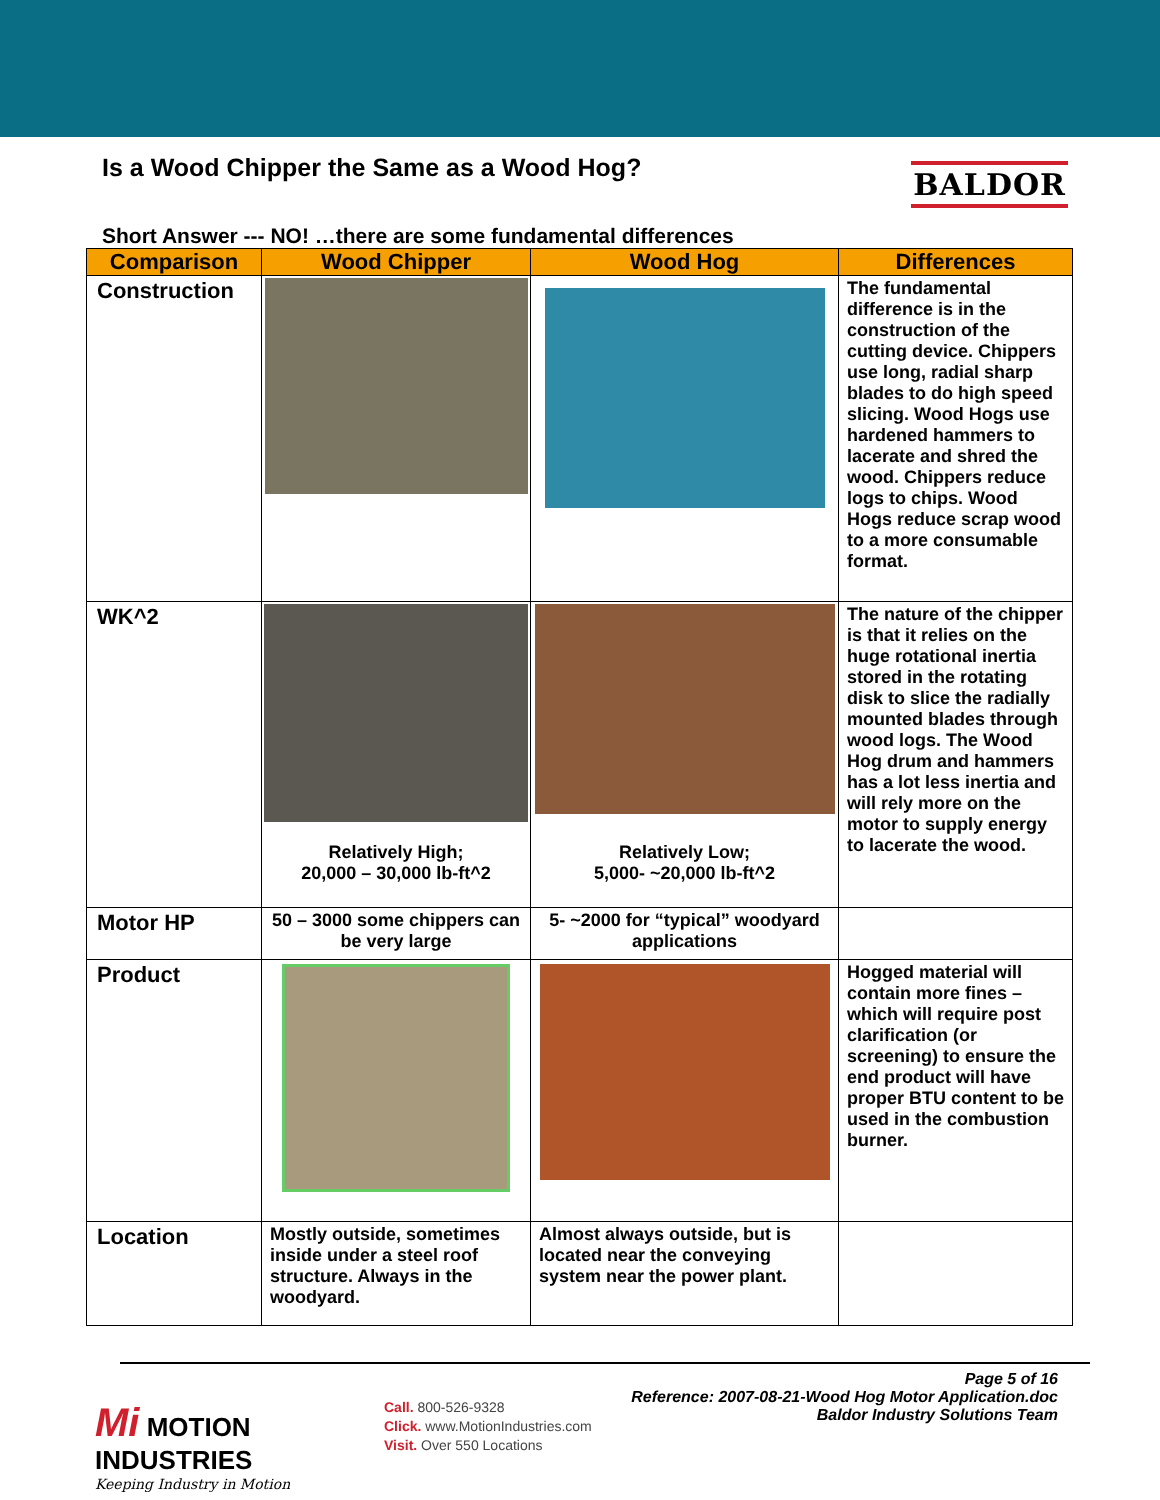Is a Wood Chipper the Same as a Wood Hog?
BALDOR
Short Answer --- NO! …there are some fundamental differences
| Comparison | Wood Chipper | Wood Hog | Differences |
| --- | --- | --- | --- |
| Construction | | | The fundamental difference is in the construction of the cutting device. Chippers use long, radial sharp blades to do high speed slicing. Wood Hogs use hardened hammers to lacerate and shred the wood. Chippers reduce logs to chips. Wood Hogs reduce scrap wood to a more consumable format. |
| WK^2 | Relatively High; 20,000 – 30,000 lb-ft^2 | Relatively Low; 5,000- ~20,000 lb-ft^2 | The nature of the chipper is that it relies on the huge rotational inertia stored in the rotating disk to slice the radially mounted blades through wood logs. The Wood Hog drum and hammers has a lot less inertia and will rely more on the motor to supply energy to lacerate the wood. |
| Motor HP | 50 – 3000 some chippers can be very large | 5- ~2000 for “typical” woodyard applications | |
| Product | | | Hogged material will contain more fines – which will require post clarification (or screening) to ensure the end product will have proper BTU content to be used in the combustion burner. |
| Location | Mostly outside, sometimes inside under a steel roof structure. Always in the woodyard. | Almost always outside, but is located near the conveying system near the power plant. | |
Page 5 of 16
Reference: 2007-08-21-Wood Hog Motor Application.doc
Baldor Industry Solutions Team
Mi MOTION
INDUSTRIES
Keeping Industry in Motion
Call. 800-526-9328
Click. www.MotionIndustries.com
Visit. Over 550 Locations